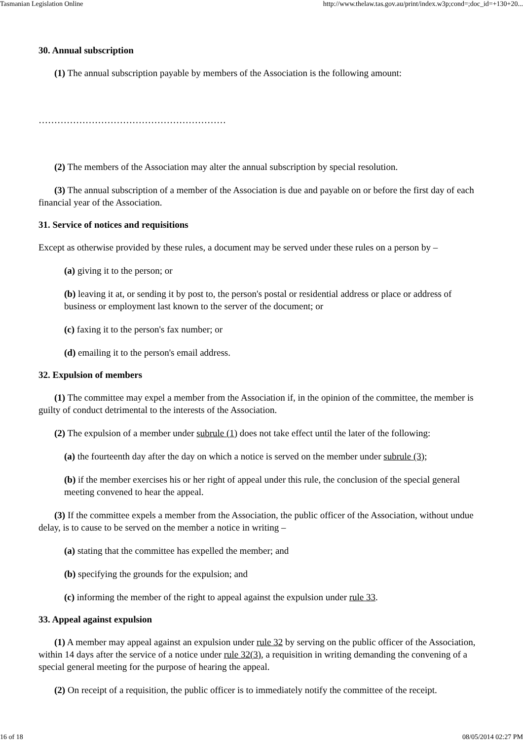Tasmanian Legislation Online http://www.thelaw.tas.gov.au/print/index.w3p;cond=;doc_id=+130+20...
30. Annual subscription
(1) The annual subscription payable by members of the Association is the following amount:
……………………………………………………
(2) The members of the Association may alter the annual subscription by special resolution.
(3) The annual subscription of a member of the Association is due and payable on or before the first day of each financial year of the Association.
31. Service of notices and requisitions
Except as otherwise provided by these rules, a document may be served under these rules on a person by –
(a) giving it to the person; or
(b) leaving it at, or sending it by post to, the person's postal or residential address or place or address of business or employment last known to the server of the document; or
(c) faxing it to the person's fax number; or
(d) emailing it to the person's email address.
32. Expulsion of members
(1) The committee may expel a member from the Association if, in the opinion of the committee, the member is guilty of conduct detrimental to the interests of the Association.
(2) The expulsion of a member under subrule (1) does not take effect until the later of the following:
(a) the fourteenth day after the day on which a notice is served on the member under subrule (3);
(b) if the member exercises his or her right of appeal under this rule, the conclusion of the special general meeting convened to hear the appeal.
(3) If the committee expels a member from the Association, the public officer of the Association, without undue delay, is to cause to be served on the member a notice in writing –
(a) stating that the committee has expelled the member; and
(b) specifying the grounds for the expulsion; and
(c) informing the member of the right to appeal against the expulsion under rule 33.
33. Appeal against expulsion
(1) A member may appeal against an expulsion under rule 32 by serving on the public officer of the Association, within 14 days after the service of a notice under rule 32(3), a requisition in writing demanding the convening of a special general meeting for the purpose of hearing the appeal.
(2) On receipt of a requisition, the public officer is to immediately notify the committee of the receipt.
16 of 18 08/05/2014 02:27 PM